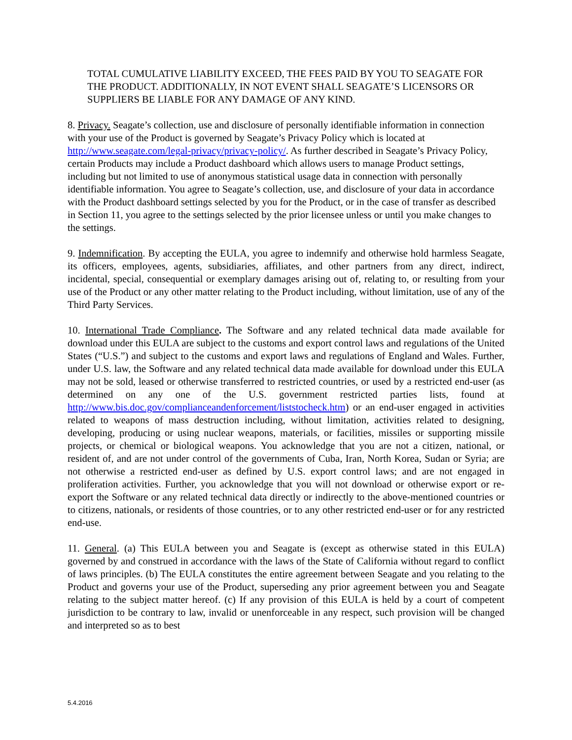TOTAL CUMULATIVE LIABILITY EXCEED, THE FEES PAID BY YOU TO SEAGATE FOR THE PRODUCT. ADDITIONALLY, IN NOT EVENT SHALL SEAGATE’S LICENSORS OR SUPPLIERS BE LIABLE FOR ANY DAMAGE OF ANY KIND.
8. Privacy. Seagate’s collection, use and disclosure of personally identifiable information in connection with your use of the Product is governed by Seagate’s Privacy Policy which is located at http://www.seagate.com/legal-privacy/privacy-policy/. As further described in Seagate’s Privacy Policy, certain Products may include a Product dashboard which allows users to manage Product settings, including but not limited to use of anonymous statistical usage data in connection with personally identifiable information. You agree to Seagate’s collection, use, and disclosure of your data in accordance with the Product dashboard settings selected by you for the Product, or in the case of transfer as described in Section 11, you agree to the settings selected by the prior licensee unless or until you make changes to the settings.
9. Indemnification. By accepting the EULA, you agree to indemnify and otherwise hold harmless Seagate, its officers, employees, agents, subsidiaries, affiliates, and other partners from any direct, indirect, incidental, special, consequential or exemplary damages arising out of, relating to, or resulting from your use of the Product or any other matter relating to the Product including, without limitation, use of any of the Third Party Services.
10. International Trade Compliance. The Software and any related technical data made available for download under this EULA are subject to the customs and export control laws and regulations of the United States (“U.S.”) and subject to the customs and export laws and regulations of England and Wales. Further, under U.S. law, the Software and any related technical data made available for download under this EULA may not be sold, leased or otherwise transferred to restricted countries, or used by a restricted end-user (as determined on any one of the U.S. government restricted parties lists, found at http://www.bis.doc.gov/complianceandenforcement/liststocheck.htm) or an end-user engaged in activities related to weapons of mass destruction including, without limitation, activities related to designing, developing, producing or using nuclear weapons, materials, or facilities, missiles or supporting missile projects, or chemical or biological weapons. You acknowledge that you are not a citizen, national, or resident of, and are not under control of the governments of Cuba, Iran, North Korea, Sudan or Syria; are not otherwise a restricted end-user as defined by U.S. export control laws; and are not engaged in proliferation activities. Further, you acknowledge that you will not download or otherwise export or re-export the Software or any related technical data directly or indirectly to the above-mentioned countries or to citizens, nationals, or residents of those countries, or to any other restricted end-user or for any restricted end-use.
11. General. (a) This EULA between you and Seagate is (except as otherwise stated in this EULA) governed by and construed in accordance with the laws of the State of California without regard to conflict of laws principles. (b) The EULA constitutes the entire agreement between Seagate and you relating to the Product and governs your use of the Product, superseding any prior agreement between you and Seagate relating to the subject matter hereof. (c) If any provision of this EULA is held by a court of competent jurisdiction to be contrary to law, invalid or unenforceable in any respect, such provision will be changed and interpreted so as to best
5.4.2016